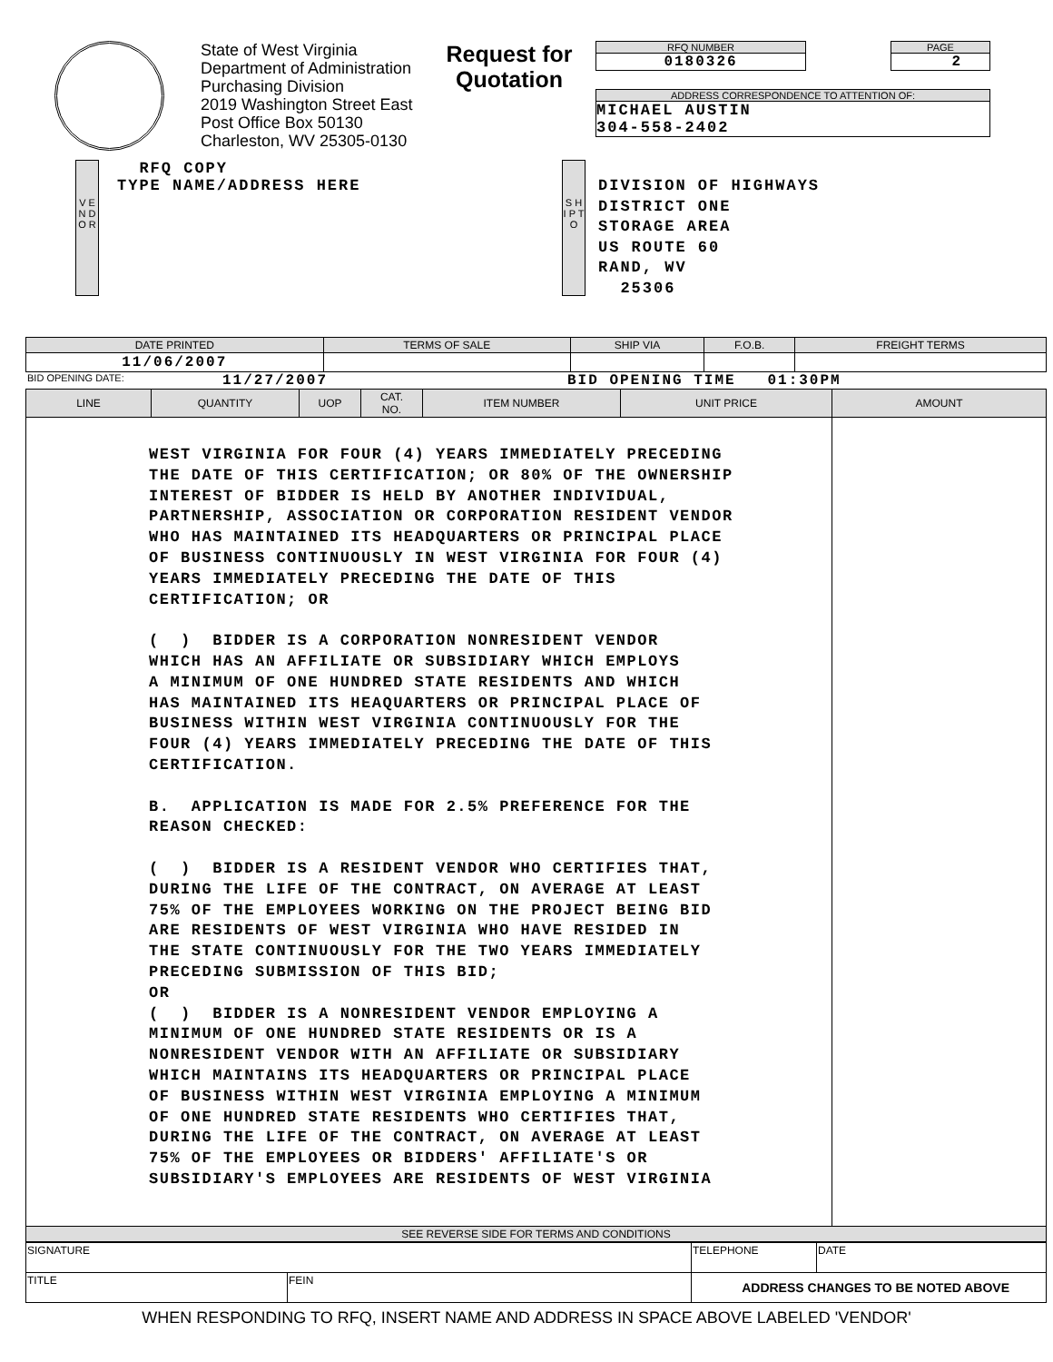State of West Virginia
Department of Administration
Purchasing Division
2019 Washington Street East
Post Office Box 50130
Charleston, WV 25305-0130
Request for Quotation
RFQ NUMBER
0180326
PAGE
2
ADDRESS CORRESPONDENCE TO ATTENTION OF:
MICHAEL AUSTIN
304-558-2402
V E N D O R
RFQ COPY
TYPE NAME/ADDRESS HERE
S H I P T O
DIVISION OF HIGHWAYS
DISTRICT ONE
STORAGE AREA
US ROUTE 60
RAND, WV
25306
| DATE PRINTED | TERMS OF SALE | SHIP VIA | F.O.B. | FREIGHT TERMS |
| --- | --- | --- | --- | --- |
| 11/06/2007 | | | | |
BID OPENING DATE: 11/27/2007 BID OPENING TIME 01:30PM
| LINE | QUANTITY | UOP | CAT. NO. | ITEM NUMBER | UNIT PRICE | AMOUNT |
| --- | --- | --- | --- | --- | --- | --- |
| WEST VIRGINIA FOR FOUR (4) YEARS IMMEDIATELY PRECEDING THE DATE OF THIS CERTIFICATION; OR 80% OF THE OWNERSHIP INTEREST OF BIDDER IS HELD BY ANOTHER INDIVIDUAL, PARTNERSHIP, ASSOCIATION OR CORPORATION RESIDENT VENDOR WHO HAS MAINTAINED ITS HEADQUARTERS OR PRINCIPAL PLACE OF BUSINESS CONTINUOUSLY IN WEST VIRGINIA FOR FOUR (4) YEARS IMMEDIATELY PRECEDING THE DATE OF THIS CERTIFICATION; OR ( ) BIDDER IS A CORPORATION NONRESIDENT VENDOR WHICH HAS AN AFFILIATE OR SUBSIDIARY WHICH EMPLOYS A MINIMUM OF ONE HUNDRED STATE RESIDENTS AND WHICH HAS MAINTAINED ITS HEAQUARTERS OR PRINCIPAL PLACE OF BUSINESS WITHIN WEST VIRGINIA CONTINUOUSLY FOR THE FOUR (4) YEARS IMMEDIATELY PRECEDING THE DATE OF THIS CERTIFICATION. B. APPLICATION IS MADE FOR 2.5% PREFERENCE FOR THE REASON CHECKED: ( ) BIDDER IS A RESIDENT VENDOR WHO CERTIFIES THAT, DURING THE LIFE OF THE CONTRACT, ON AVERAGE AT LEAST 75% OF THE EMPLOYEES WORKING ON THE PROJECT BEING BID ARE RESIDENTS OF WEST VIRGINIA WHO HAVE RESIDED IN THE STATE CONTINUOUSLY FOR THE TWO YEARS IMMEDIATELY PRECEDING SUBMISSION OF THIS BID; OR ( ) BIDDER IS A NONRESIDENT VENDOR EMPLOYING A MINIMUM OF ONE HUNDRED STATE RESIDENTS OR IS A NONRESIDENT VENDOR WITH AN AFFILIATE OR SUBSIDIARY WHICH MAINTAINS ITS HEADQUARTERS OR PRINCIPAL PLACE OF BUSINESS WITHIN WEST VIRGINIA EMPLOYING A MINIMUM OF ONE HUNDRED STATE RESIDENTS WHO CERTIFIES THAT, DURING THE LIFE OF THE CONTRACT, ON AVERAGE AT LEAST 75% OF THE EMPLOYEES OR BIDDERS' AFFILIATE'S OR SUBSIDIARY'S EMPLOYEES ARE RESIDENTS OF WEST VIRGINIA | | | | | | |
| SEE REVERSE SIDE FOR TERMS AND CONDITIONS | | | | | | |
| SIGNATURE | | TELEPHONE | DATE |
| TITLE | FEIN | ADDRESS CHANGES TO BE NOTED ABOVE | |
WHEN RESPONDING TO RFQ, INSERT NAME AND ADDRESS IN SPACE ABOVE LABELED 'VENDOR'